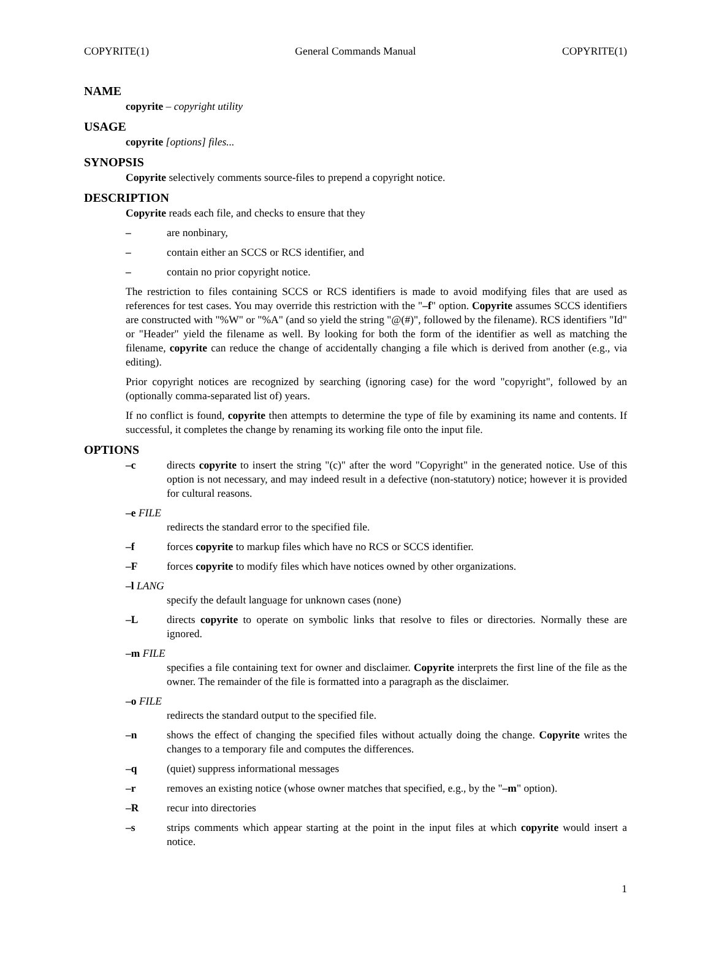COPYRITE(1) General Commands Manual COPYRITE(1)
NAME
copyrite – copyright utility
USAGE
copyrite [options] files...
SYNOPSIS
Copyrite selectively comments source-files to prepend a copyright notice.
DESCRIPTION
Copyrite reads each file, and checks to ensure that they
– are nonbinary,
– contain either an SCCS or RCS identifier, and
– contain no prior copyright notice.
The restriction to files containing SCCS or RCS identifiers is made to avoid modifying files that are used as references for test cases. You may override this restriction with the "–f" option. Copyrite assumes SCCS identifiers are constructed with "%W" or "%A" (and so yield the string "@(#)", followed by the filename). RCS identifiers "Id" or "Header" yield the filename as well. By looking for both the form of the identifier as well as matching the filename, copyrite can reduce the change of accidentally changing a file which is derived from another (e.g., via editing).
Prior copyright notices are recognized by searching (ignoring case) for the word "copyright", followed by an (optionally comma-separated list of) years.
If no conflict is found, copyrite then attempts to determine the type of file by examining its name and contents. If successful, it completes the change by renaming its working file onto the input file.
OPTIONS
–c directs copyrite to insert the string "(c)" after the word "Copyright" in the generated notice. Use of this option is not necessary, and may indeed result in a defective (non-statutory) notice; however it is provided for cultural reasons.
–e FILE
redirects the standard error to the specified file.
–f forces copyrite to markup files which have no RCS or SCCS identifier.
–F forces copyrite to modify files which have notices owned by other organizations.
–l LANG
specify the default language for unknown cases (none)
–L directs copyrite to operate on symbolic links that resolve to files or directories. Normally these are ignored.
–m FILE
specifies a file containing text for owner and disclaimer. Copyrite interprets the first line of the file as the owner. The remainder of the file is formatted into a paragraph as the disclaimer.
–o FILE
redirects the standard output to the specified file.
–n shows the effect of changing the specified files without actually doing the change. Copyrite writes the changes to a temporary file and computes the differences.
–q (quiet) suppress informational messages
–r removes an existing notice (whose owner matches that specified, e.g., by the "–m" option).
–R recur into directories
–s strips comments which appear starting at the point in the input files at which copyrite would insert a notice.
1